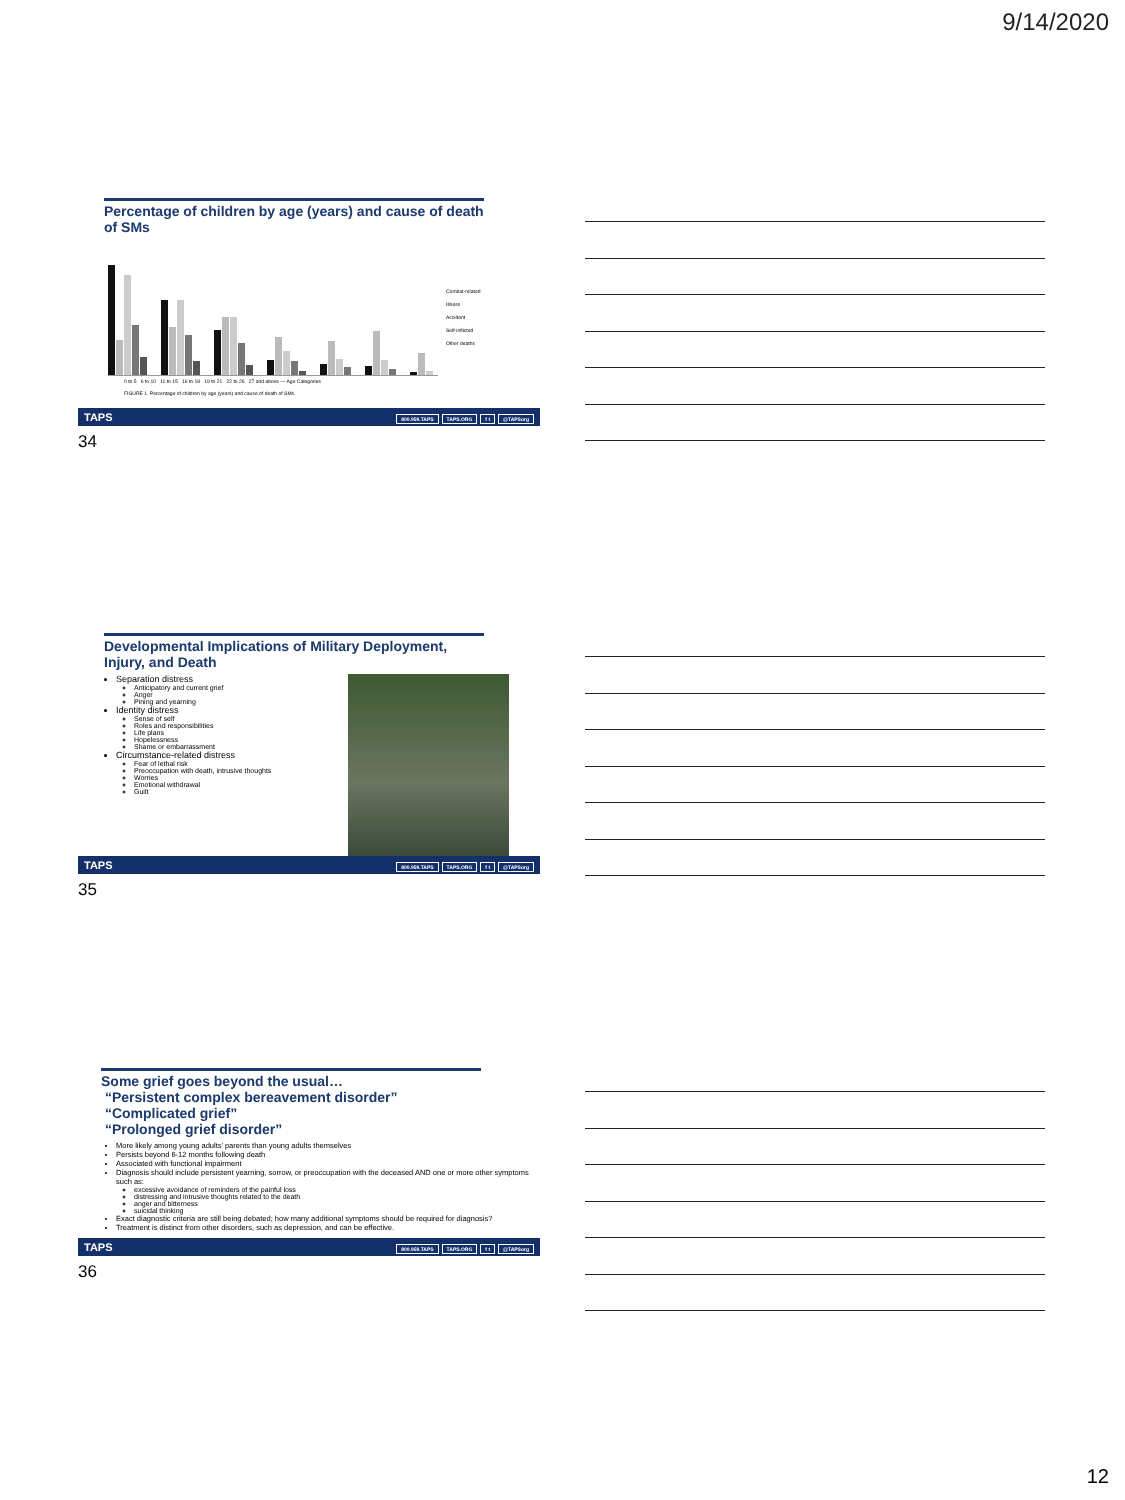9/14/2020
Percentage of children by age (years) and cause of death of SMs
Combat-related
Illness
Accident
Self-inflicted
Other deaths
0 to 5 6 to 10 11 to 15 16 to 18 19 to 21 22 to 26 27 and above — Age Categories
FIGURE 1. Percentage of children by age (years) and cause of death of SMs.
TAPS 800.959.TAPS TAPS.ORG f t @TAPSorg
34
Developmental Implications of Military Deployment, Injury, and Death
Separation distress
Anticipatory and current grief
Anger
Pining and yearning
Identity distress
Sense of self
Roles and responsibilities
Life plans
Hopelessness
Shame or embarrassment
Circumstance-related distress
Fear of lethal risk
Preoccupation with death, intrusive thoughts
Worries
Emotional withdrawal
Guilt
TAPS 800.959.TAPS TAPS.ORG f t @TAPSorg
35
Some grief goes beyond the usual…
“Persistent complex bereavement disorder”
“Complicated grief”
“Prolonged grief disorder”
More likely among young adults’ parents than young adults themselves
Persists beyond 6-12 months following death
Associated with functional impairment
Diagnosis should include persistent yearning, sorrow, or preoccupation with the deceased AND one or more other symptoms such as:
excessive avoidance of reminders of the painful loss
distressing and intrusive thoughts related to the death
anger and bitterness
suicidal thinking
Exact diagnostic criteria are still being debated; how many additional symptoms should be required for diagnosis?
Treatment is distinct from other disorders, such as depression, and can be effective.
TAPS 800.959.TAPS TAPS.ORG f t @TAPSorg
36
12